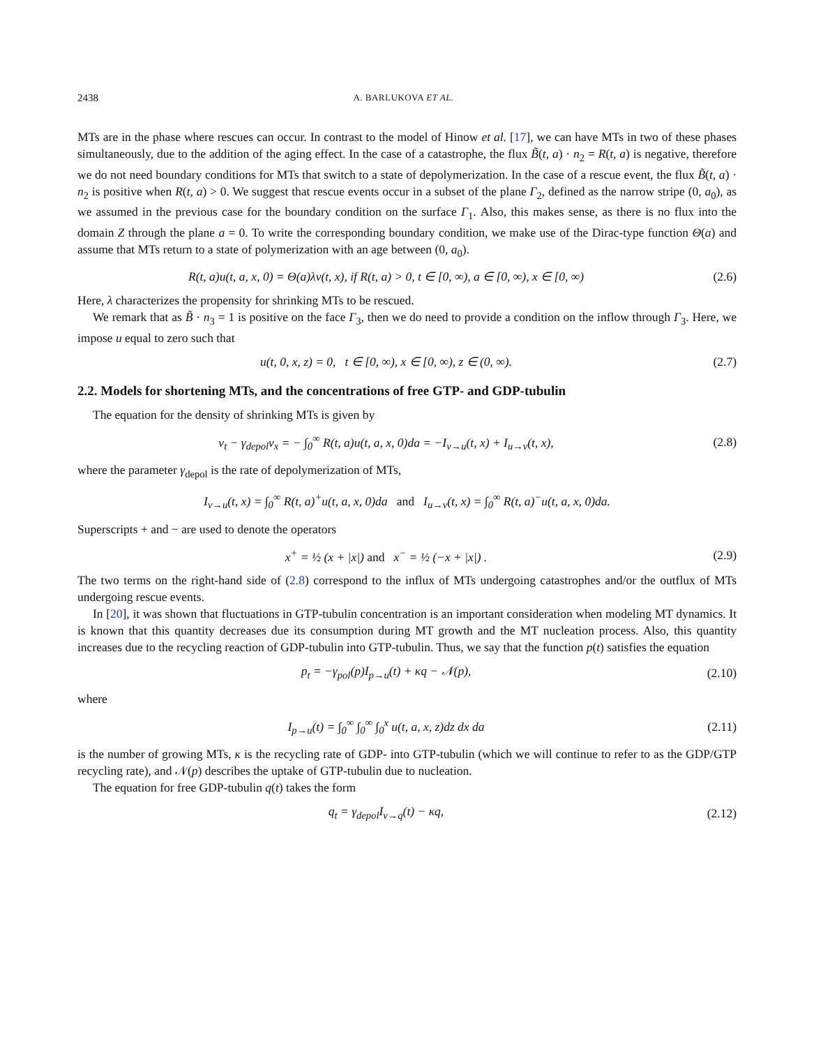2438 A. BARLUKOVA ET AL.
MTs are in the phase where rescues can occur. In contrast to the model of Hinow et al. [17], we can have MTs in two of these phases simultaneously, due to the addition of the aging effect. In the case of a catastrophe, the flux B̃(t, a) · n<sub>2</sub> = R(t, a) is negative, therefore we do not need boundary conditions for MTs that switch to a state of depolymerization. In the case of a rescue event, the flux B̃(t, a) · n<sub>2</sub> is positive when R(t, a) > 0. We suggest that rescue events occur in a subset of the plane Γ<sub>2</sub>, defined as the narrow stripe (0, a<sub>0</sub>), as we assumed in the previous case for the boundary condition on the surface Γ<sub>1</sub>. Also, this makes sense, as there is no flux into the domain Z through the plane a = 0. To write the corresponding boundary condition, we make use of the Dirac-type function Θ(a) and assume that MTs return to a state of polymerization with an age between (0, a<sub>0</sub>).
R(t, a)u(t, a, x, 0) = Θ(a)λv(t, x), if R(t, a) > 0, t ∈ [0, ∞), a ∈ [0, ∞), x ∈ [0, ∞) (2.6)
Here, λ characterizes the propensity for shrinking MTs to be rescued.
We remark that as B̃ · n<sub>3</sub> = 1 is positive on the face Γ<sub>3</sub>, then we do need to provide a condition on the inflow through Γ<sub>3</sub>. Here, we impose u equal to zero such that
u(t, 0, x, z) = 0, t ∈ [0, ∞), x ∈ [0, ∞), z ∈ (0, ∞). (2.7)
2.2. Models for shortening MTs, and the concentrations of free GTP- and GDP-tubulin
The equation for the density of shrinking MTs is given by
v<sub>t</sub> − γ<sub>depol</sub>v<sub>x</sub> = − ∫<sub>0</sub><sup>∞</sup> R(t, a)u(t, a, x, 0)da = −I<sub>v→u</sub>(t, x) + I<sub>u→v</sub>(t, x), (2.8)
where the parameter γ<sub>depol</sub> is the rate of depolymerization of MTs,
I<sub>v→u</sub>(t, x) = ∫<sub>0</sub><sup>∞</sup> R(t, a)<sup>+</sup>u(t, a, x, 0)da and I<sub>u→v</sub>(t, x) = ∫<sub>0</sub><sup>∞</sup> R(t, a)<sup>−</sup>u(t, a, x, 0)da.
Superscripts + and − are used to denote the operators
x<sup>+</sup> = ½ (x + |x|) and x<sup>−</sup> = ½ (−x + |x|) . (2.9)
The two terms on the right-hand side of (2.8) correspond to the influx of MTs undergoing catastrophes and/or the outflux of MTs undergoing rescue events.
In [20], it was shown that fluctuations in GTP-tubulin concentration is an important consideration when modeling MT dynamics. It is known that this quantity decreases due its consumption during MT growth and the MT nucleation process. Also, this quantity increases due to the recycling reaction of GDP-tubulin into GTP-tubulin. Thus, we say that the function p(t) satisfies the equation
p<sub>t</sub> = −γ<sub>pol</sub>(p)I<sub>p→u</sub>(t) + κq − 𝒩(p), (2.10)
where
I<sub>p→u</sub>(t) = ∫<sub>0</sub><sup>∞</sup> ∫<sub>0</sub><sup>∞</sup> ∫<sub>0</sub><sup>x</sup> u(t, a, x, z)dz dx da (2.11)
is the number of growing MTs, κ is the recycling rate of GDP- into GTP-tubulin (which we will continue to refer to as the GDP/GTP recycling rate), and 𝒩(p) describes the uptake of GTP-tubulin due to nucleation.
The equation for free GDP-tubulin q(t) takes the form
q<sub>t</sub> = γ<sub>depol</sub>I<sub>v→q</sub>(t) − κq, (2.12)